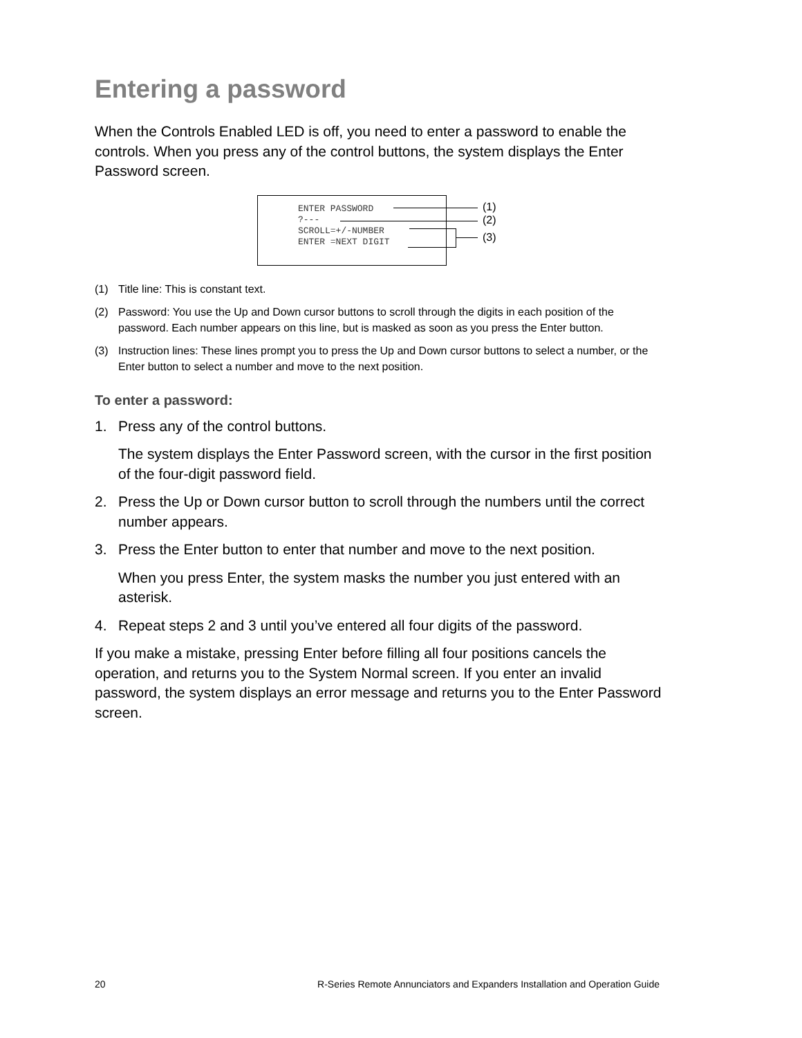Entering a password
When the Controls Enabled LED is off, you need to enter a password to enable the controls. When you press any of the control buttons, the system displays the Enter Password screen.
ENTER PASSWORD
?---
SCROLL=+/-NUMBER
ENTER =NEXT DIGIT
(1)
(2)
(3)
(1) Title line: This is constant text.
(2) Password: You use the Up and Down cursor buttons to scroll through the digits in each position of the password. Each number appears on this line, but is masked as soon as you press the Enter button.
(3) Instruction lines: These lines prompt you to press the Up and Down cursor buttons to select a number, or the Enter button to select a number and move to the next position.
To enter a password:
1. Press any of the control buttons.
The system displays the Enter Password screen, with the cursor in the first position of the four-digit password field.
2. Press the Up or Down cursor button to scroll through the numbers until the correct number appears.
3. Press the Enter button to enter that number and move to the next position.
When you press Enter, the system masks the number you just entered with an asterisk.
4. Repeat steps 2 and 3 until you’ve entered all four digits of the password.
If you make a mistake, pressing Enter before filling all four positions cancels the operation, and returns you to the System Normal screen. If you enter an invalid password, the system displays an error message and returns you to the Enter Password screen.
20 R-Series Remote Annunciators and Expanders Installation and Operation Guide